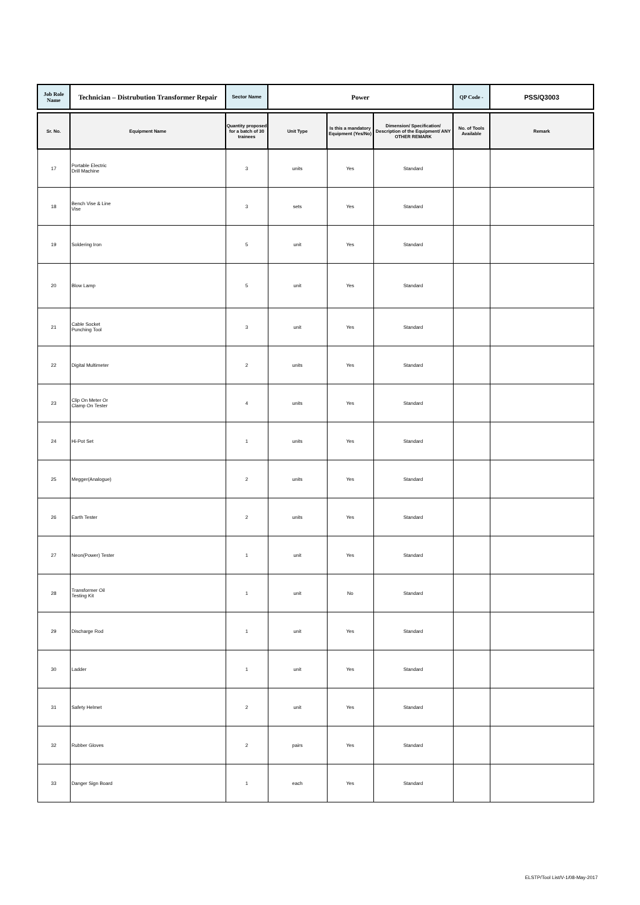| Job Role Name | Technician – Distrubution Transformer Repair | Sector Name | Power | QP Code - | PSS/Q3003 |
| Sr. No. | Equipment Name | Quantity proposed for a batch of 30 trainees | Unit Type | Is this a mandatory Equipment (Yes/No) | Dimension/ Specification/ Description of the Equipment/ ANY OTHER REMARK | No. of Tools Available | Remark |
| --- | --- | --- | --- | --- | --- | --- | --- |
| 17 | Portable Electric Drill Machine | 3 | units | Yes | Standard | | |
| 18 | Bench Vise & Line Vise | 3 | sets | Yes | Standard | | |
| 19 | Soldering Iron | 5 | unit | Yes | Standard | | |
| 20 | Blow Lamp | 5 | unit | Yes | Standard | | |
| 21 | Cable Socket Punching Tool | 3 | unit | Yes | Standard | | |
| 22 | Digital Multimeter | 2 | units | Yes | Standard | | |
| 23 | Clip On Meter Or Clamp On Tester | 4 | units | Yes | Standard | | |
| 24 | Hi-Pot Set | 1 | units | Yes | Standard | | |
| 25 | Megger(Analogue) | 2 | units | Yes | Standard | | |
| 26 | Earth Tester | 2 | units | Yes | Standard | | |
| 27 | Neon(Power) Tester | 1 | unit | Yes | Standard | | |
| 28 | Transformer Oil Testing Kit | 1 | unit | No | Standard | | |
| 29 | Discharge Rod | 1 | unit | Yes | Standard | | |
| 30 | Ladder | 1 | unit | Yes | Standard | | |
| 31 | Safety Helmet | 2 | unit | Yes | Standard | | |
| 32 | Rubber Gloves | 2 | pairs | Yes | Standard | | |
| 33 | Danger Sign Board | 1 | each | Yes | Standard | | |
ELSTP/Tool List/V-1/08-May-2017